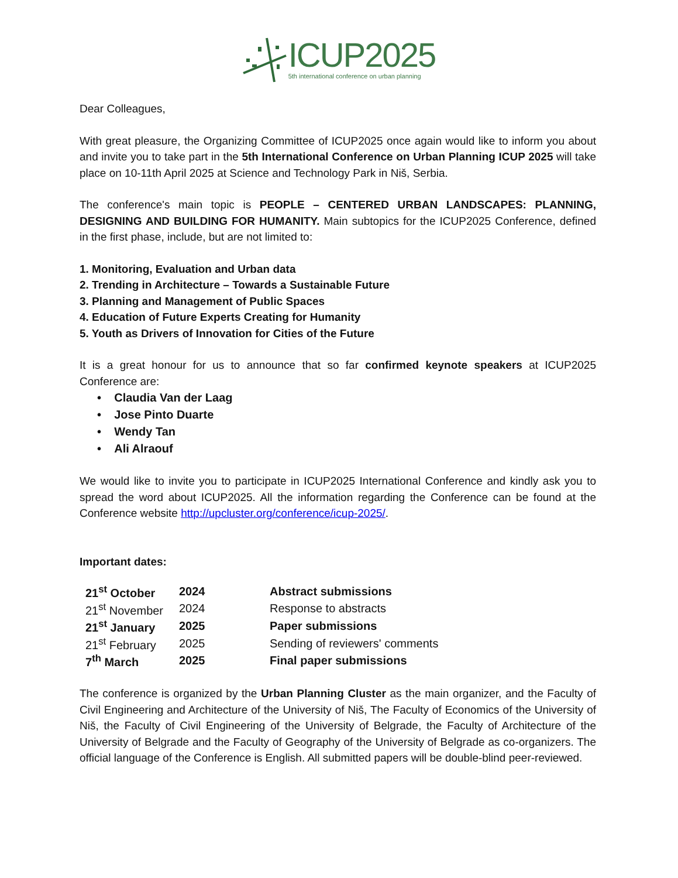ICUP2025
5th international conference on urban planning
Dear Colleagues,
With great pleasure, the Organizing Committee of ICUP2025 once again would like to inform you about and invite you to take part in the 5th International Conference on Urban Planning ICUP 2025 will take place on 10-11th April 2025 at Science and Technology Park in Niš, Serbia.
The conference's main topic is PEOPLE – CENTERED URBAN LANDSCAPES: PLANNING, DESIGNING AND BUILDING FOR HUMANITY. Main subtopics for the ICUP2025 Conference, defined in the first phase, include, but are not limited to:
1. Monitoring, Evaluation and Urban data
2. Trending in Architecture – Towards a Sustainable Future
3. Planning and Management of Public Spaces
4. Education of Future Experts Creating for Humanity
5. Youth as Drivers of Innovation for Cities of the Future
It is a great honour for us to announce that so far confirmed keynote speakers at ICUP2025 Conference are:
• Claudia Van der Laag
• Jose Pinto Duarte
• Wendy Tan
• Ali Alraouf
We would like to invite you to participate in ICUP2025 International Conference and kindly ask you to spread the word about ICUP2025. All the information regarding the Conference can be found at the Conference website http://upcluster.org/conference/icup-2025/.
Important dates:
| 21<sup>st</sup> October | 2024 | Abstract submissions |
| 21<sup>st</sup> November | 2024 | Response to abstracts |
| 21<sup>st</sup> January | 2025 | Paper submissions |
| 21<sup>st</sup> February | 2025 | Sending of reviewers' comments |
| 7<sup>th</sup> March | 2025 | Final paper submissions |
The conference is organized by the Urban Planning Cluster as the main organizer, and the Faculty of Civil Engineering and Architecture of the University of Niš, The Faculty of Economics of the University of Niš, the Faculty of Civil Engineering of the University of Belgrade, the Faculty of Architecture of the University of Belgrade and the Faculty of Geography of the University of Belgrade as co-organizers. The official language of the Conference is English. All submitted papers will be double-blind peer-reviewed.